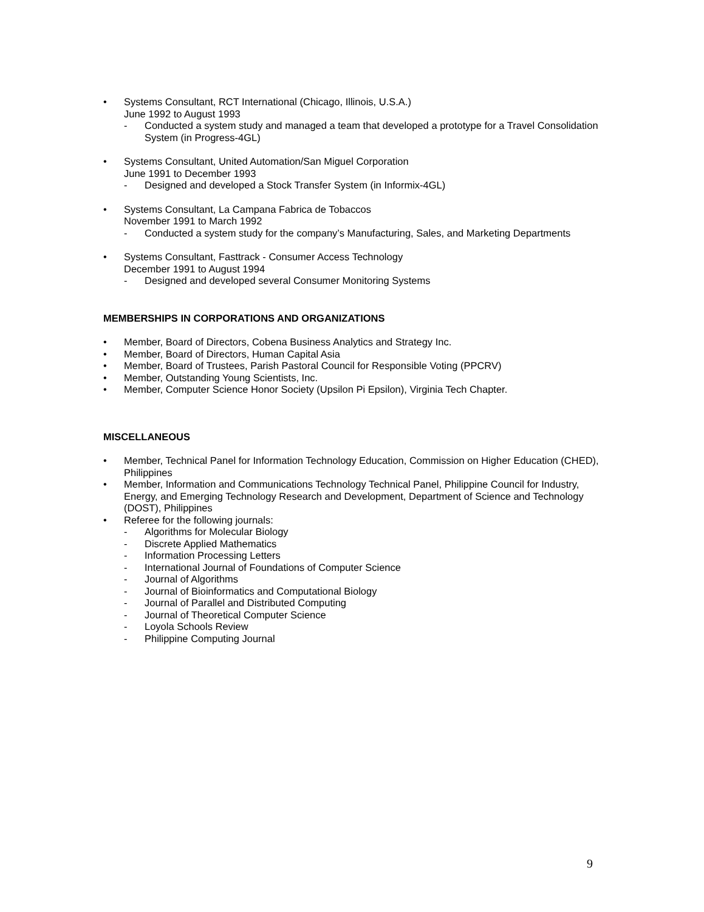• Systems Consultant, RCT International (Chicago, Illinois, U.S.A.)
June 1992 to August 1993
- Conducted a system study and managed a team that developed a prototype for a Travel Consolidation System (in Progress-4GL)
• Systems Consultant, United Automation/San Miguel Corporation
June 1991 to December 1993
- Designed and developed a Stock Transfer System (in Informix-4GL)
• Systems Consultant, La Campana Fabrica de Tobaccos
November 1991 to March 1992
- Conducted a system study for the company’s Manufacturing, Sales, and Marketing Departments
• Systems Consultant, Fasttrack - Consumer Access Technology
December 1991 to August 1994
- Designed and developed several Consumer Monitoring Systems
MEMBERSHIPS IN CORPORATIONS AND ORGANIZATIONS
• Member, Board of Directors, Cobena Business Analytics and Strategy Inc.
• Member, Board of Directors, Human Capital Asia
• Member, Board of Trustees, Parish Pastoral Council for Responsible Voting (PPCRV)
• Member, Outstanding Young Scientists, Inc.
• Member, Computer Science Honor Society (Upsilon Pi Epsilon), Virginia Tech Chapter.
MISCELLANEOUS
• Member, Technical Panel for Information Technology Education, Commission on Higher Education (CHED), Philippines
• Member, Information and Communications Technology Technical Panel, Philippine Council for Industry, Energy, and Emerging Technology Research and Development, Department of Science and Technology (DOST), Philippines
• Referee for the following journals:
- Algorithms for Molecular Biology
- Discrete Applied Mathematics
- Information Processing Letters
- International Journal of Foundations of Computer Science
- Journal of Algorithms
- Journal of Bioinformatics and Computational Biology
- Journal of Parallel and Distributed Computing
- Journal of Theoretical Computer Science
- Loyola Schools Review
- Philippine Computing Journal
9